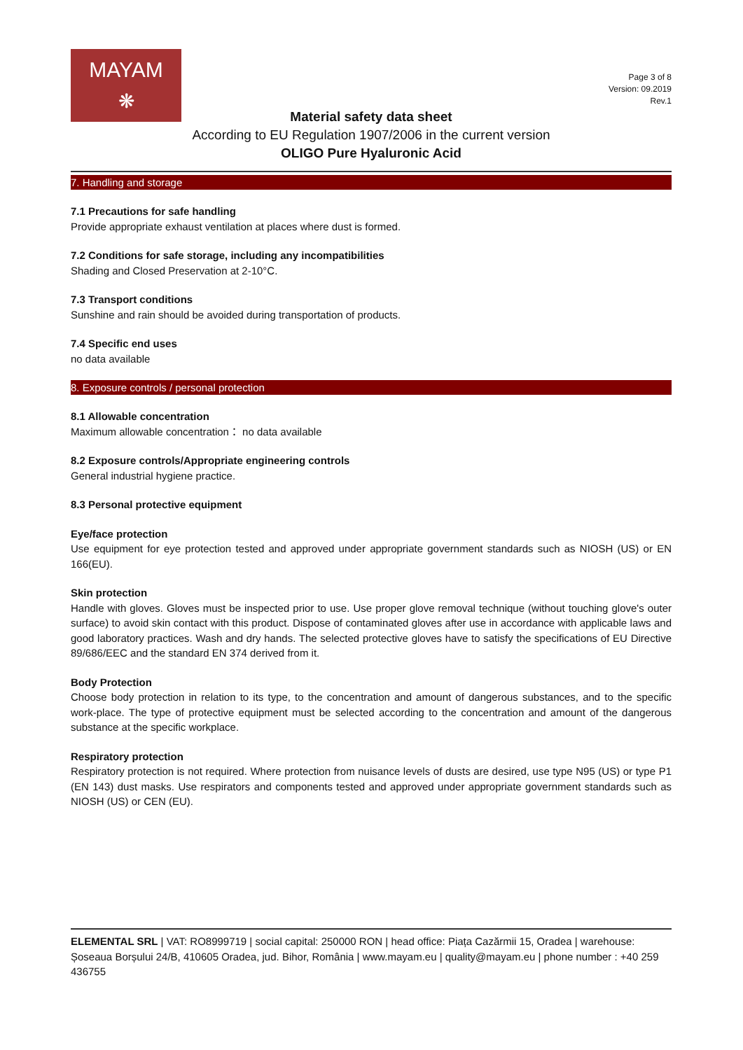MAYAM
❋
Page 3 of 8
Version: 09.2019
Rev.1
Material safety data sheet
According to EU Regulation 1907/2006 in the current version
OLIGO Pure Hyaluronic Acid
7. Handling and storage
7.1 Precautions for safe handling
Provide appropriate exhaust ventilation at places where dust is formed.
7.2 Conditions for safe storage, including any incompatibilities
Shading and Closed Preservation at 2-10°C.
7.3 Transport conditions
Sunshine and rain should be avoided during transportation of products.
7.4 Specific end uses
no data available
8. Exposure controls / personal protection
8.1 Allowable concentration
Maximum allowable concentration： no data available
8.2 Exposure controls/Appropriate engineering controls
General industrial hygiene practice.
8.3 Personal protective equipment
Eye/face protection
Use equipment for eye protection tested and approved under appropriate government standards such as NIOSH (US) or EN 166(EU).
Skin protection
Handle with gloves. Gloves must be inspected prior to use. Use proper glove removal technique (without touching glove's outer surface) to avoid skin contact with this product. Dispose of contaminated gloves after use in accordance with applicable laws and good laboratory practices. Wash and dry hands. The selected protective gloves have to satisfy the specifications of EU Directive 89/686/EEC and the standard EN 374 derived from it.
Body Protection
Choose body protection in relation to its type, to the concentration and amount of dangerous substances, and to the specific work-place. The type of protective equipment must be selected according to the concentration and amount of the dangerous substance at the specific workplace.
Respiratory protection
Respiratory protection is not required. Where protection from nuisance levels of dusts are desired, use type N95 (US) or type P1 (EN 143) dust masks. Use respirators and components tested and approved under appropriate government standards such as NIOSH (US) or CEN (EU).
ELEMENTAL SRL | VAT: RO8999719 | social capital: 250000 RON | head office: Piața Cazărmii 15, Oradea | warehouse: Șoseaua Borșului 24/B, 410605 Oradea, jud. Bihor, România | www.mayam.eu | quality@mayam.eu | phone number : +40 259 436755